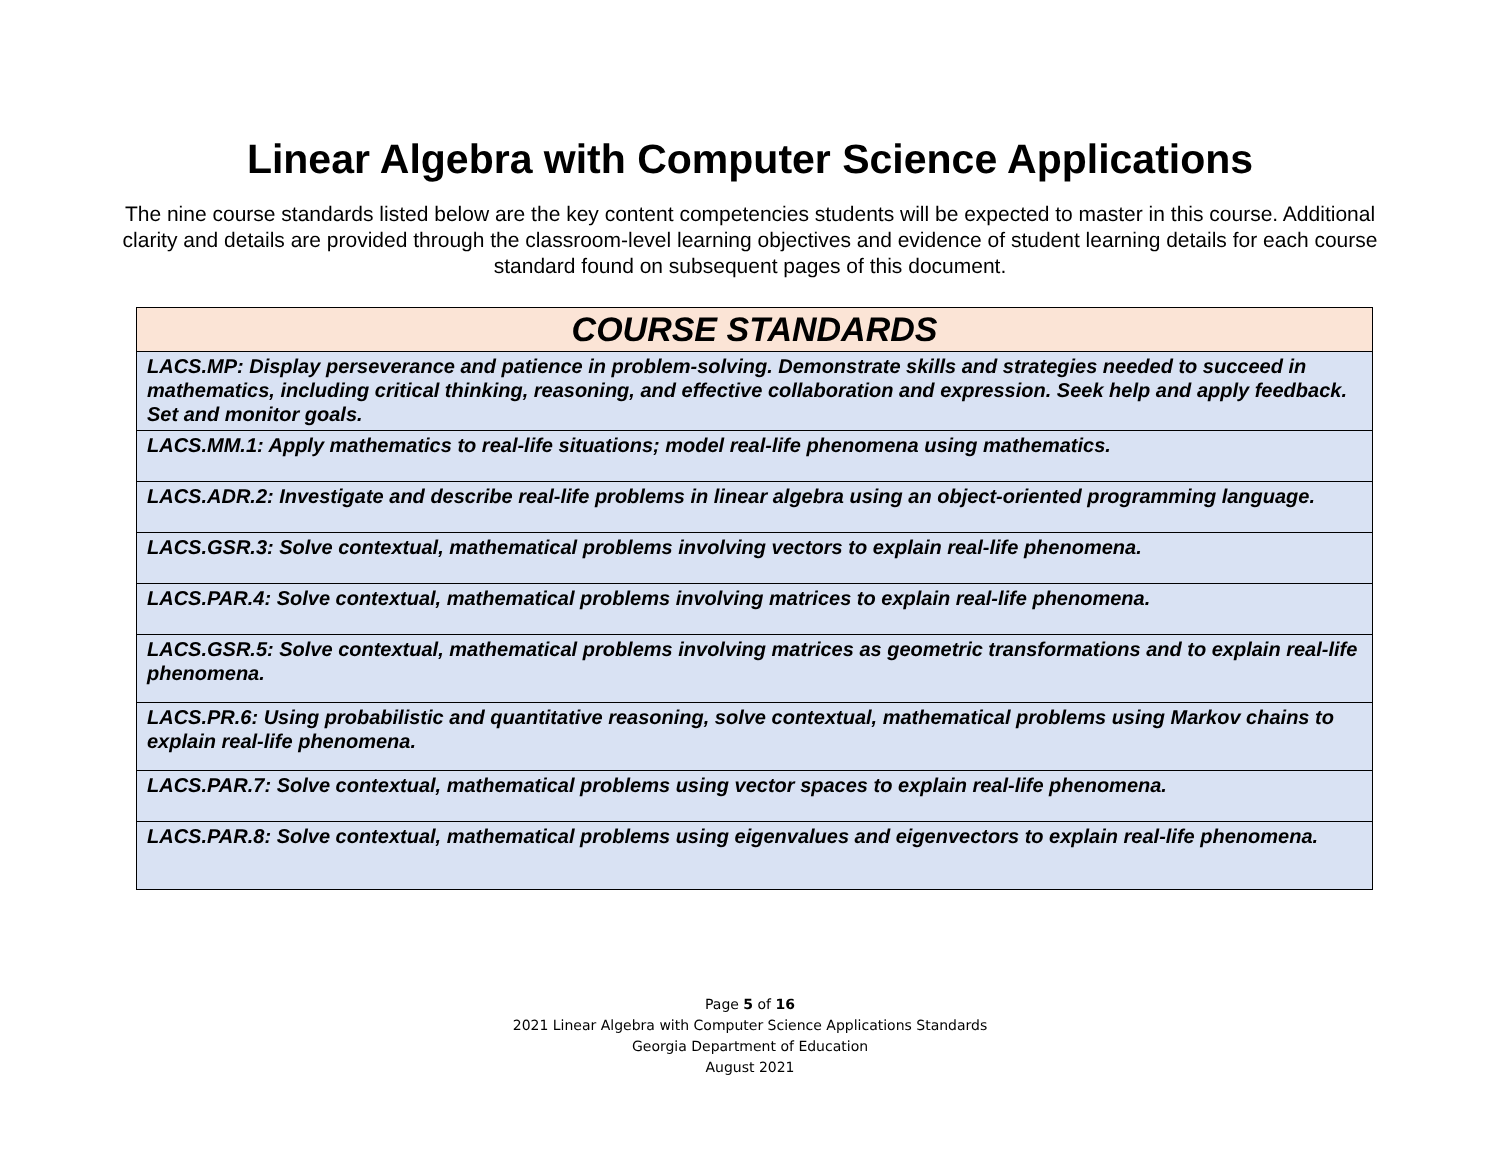Linear Algebra with Computer Science Applications
The nine course standards listed below are the key content competencies students will be expected to master in this course. Additional clarity and details are provided through the classroom-level learning objectives and evidence of student learning details for each course standard found on subsequent pages of this document.
| COURSE STANDARDS |
| --- |
| LACS.MP: Display perseverance and patience in problem-solving. Demonstrate skills and strategies needed to succeed in mathematics, including critical thinking, reasoning, and effective collaboration and expression. Seek help and apply feedback. Set and monitor goals. |
| LACS.MM.1: Apply mathematics to real-life situations; model real-life phenomena using mathematics. |
| LACS.ADR.2: Investigate and describe real-life problems in linear algebra using an object-oriented programming language. |
| LACS.GSR.3: Solve contextual, mathematical problems involving vectors to explain real-life phenomena. |
| LACS.PAR.4: Solve contextual, mathematical problems involving matrices to explain real-life phenomena. |
| LACS.GSR.5: Solve contextual, mathematical problems involving matrices as geometric transformations and to explain real-life phenomena. |
| LACS.PR.6: Using probabilistic and quantitative reasoning, solve contextual, mathematical problems using Markov chains to explain real-life phenomena. |
| LACS.PAR.7: Solve contextual, mathematical problems using vector spaces to explain real-life phenomena. |
| LACS.PAR.8: Solve contextual, mathematical problems using eigenvalues and eigenvectors to explain real-life phenomena. |
Page 5 of 16
2021 Linear Algebra with Computer Science Applications Standards
Georgia Department of Education
August 2021